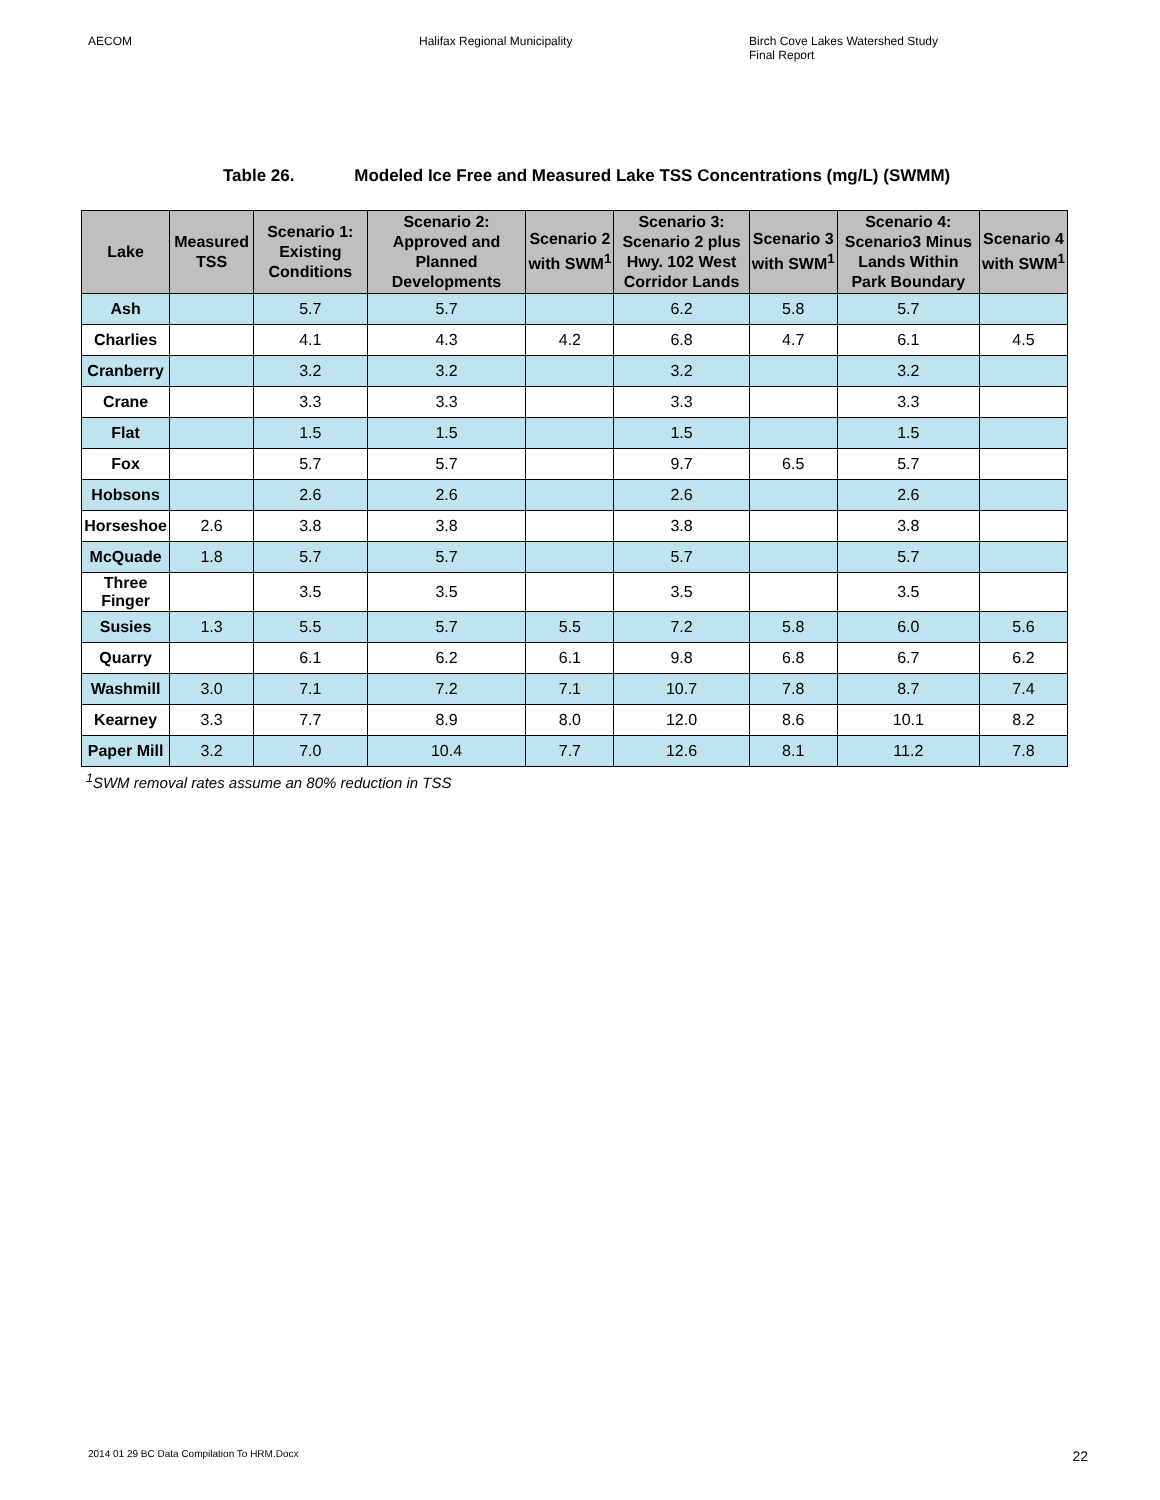AECOM Halifax Regional Municipality Birch Cove Lakes Watershed Study
Final Report
Table 26. Modeled Ice Free and Measured Lake TSS Concentrations (mg/L) (SWMM)
| Lake | Measured TSS | Scenario 1: Existing Conditions | Scenario 2: Approved and Planned Developments | Scenario 2 with SWM<sup>1</sup> | Scenario 3: Scenario 2 plus Hwy. 102 West Corridor Lands | Scenario 3 with SWM<sup>1</sup> | Scenario 4: Scenario3 Minus Lands Within Park Boundary | Scenario 4 with SWM<sup>1</sup> |
| --- | --- | --- | --- | --- | --- | --- | --- | --- |
| Ash | | 5.7 | 5.7 | | 6.2 | 5.8 | 5.7 | |
| Charlies | | 4.1 | 4.3 | 4.2 | 6.8 | 4.7 | 6.1 | 4.5 |
| Cranberry | | 3.2 | 3.2 | | 3.2 | | 3.2 | |
| Crane | | 3.3 | 3.3 | | 3.3 | | 3.3 | |
| Flat | | 1.5 | 1.5 | | 1.5 | | 1.5 | |
| Fox | | 5.7 | 5.7 | | 9.7 | 6.5 | 5.7 | |
| Hobsons | | 2.6 | 2.6 | | 2.6 | | 2.6 | |
| Horseshoe | 2.6 | 3.8 | 3.8 | | 3.8 | | 3.8 | |
| McQuade | 1.8 | 5.7 | 5.7 | | 5.7 | | 5.7 | |
| Three Finger | | 3.5 | 3.5 | | 3.5 | | 3.5 | |
| Susies | 1.3 | 5.5 | 5.7 | 5.5 | 7.2 | 5.8 | 6.0 | 5.6 |
| Quarry | | 6.1 | 6.2 | 6.1 | 9.8 | 6.8 | 6.7 | 6.2 |
| Washmill | 3.0 | 7.1 | 7.2 | 7.1 | 10.7 | 7.8 | 8.7 | 7.4 |
| Kearney | 3.3 | 7.7 | 8.9 | 8.0 | 12.0 | 8.6 | 10.1 | 8.2 |
| Paper Mill | 3.2 | 7.0 | 10.4 | 7.7 | 12.6 | 8.1 | 11.2 | 7.8 |
<sup>1</sup> SWM removal rates assume an 80% reduction in TSS
2014 01 29 BC Data Compilation To HRM.Docx 22